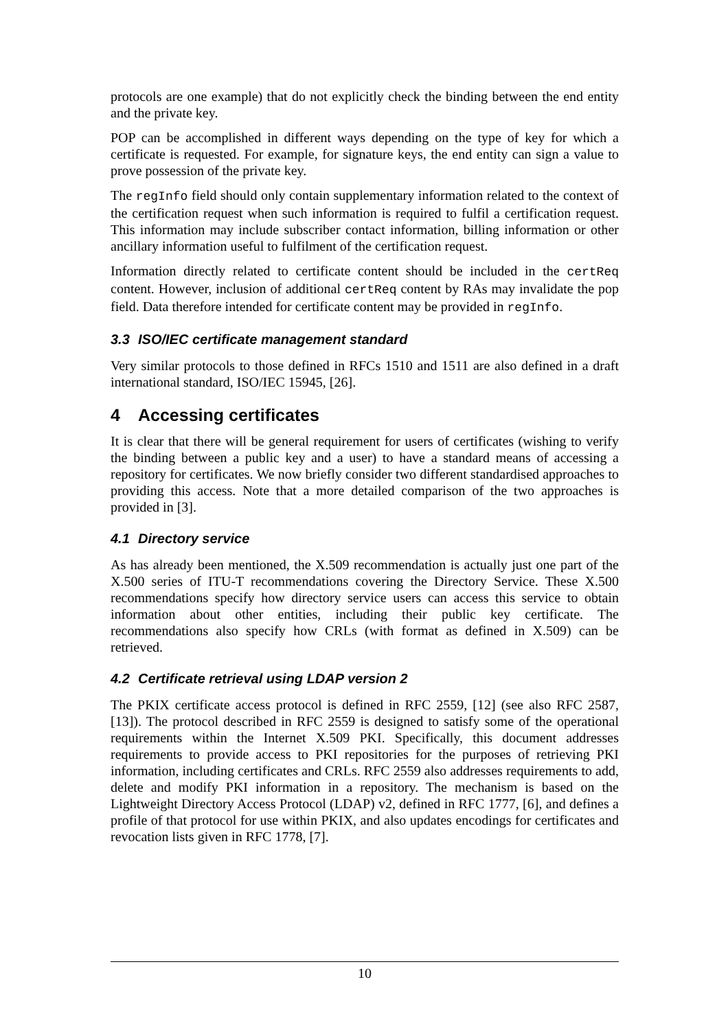protocols are one example) that do not explicitly check the binding between the end entity and the private key.
POP can be accomplished in different ways depending on the type of key for which a certificate is requested. For example, for signature keys, the end entity can sign a value to prove possession of the private key.
The regInfo field should only contain supplementary information related to the context of the certification request when such information is required to fulfil a certification request. This information may include subscriber contact information, billing information or other ancillary information useful to fulfilment of the certification request.
Information directly related to certificate content should be included in the certReq content. However, inclusion of additional certReq content by RAs may invalidate the pop field. Data therefore intended for certificate content may be provided in regInfo.
3.3 ISO/IEC certificate management standard
Very similar protocols to those defined in RFCs 1510 and 1511 are also defined in a draft international standard, ISO/IEC 15945, [26].
4 Accessing certificates
It is clear that there will be general requirement for users of certificates (wishing to verify the binding between a public key and a user) to have a standard means of accessing a repository for certificates. We now briefly consider two different standardised approaches to providing this access. Note that a more detailed comparison of the two approaches is provided in [3].
4.1 Directory service
As has already been mentioned, the X.509 recommendation is actually just one part of the X.500 series of ITU-T recommendations covering the Directory Service. These X.500 recommendations specify how directory service users can access this service to obtain information about other entities, including their public key certificate. The recommendations also specify how CRLs (with format as defined in X.509) can be retrieved.
4.2 Certificate retrieval using LDAP version 2
The PKIX certificate access protocol is defined in RFC 2559, [12] (see also RFC 2587, [13]). The protocol described in RFC 2559 is designed to satisfy some of the operational requirements within the Internet X.509 PKI. Specifically, this document addresses requirements to provide access to PKI repositories for the purposes of retrieving PKI information, including certificates and CRLs. RFC 2559 also addresses requirements to add, delete and modify PKI information in a repository. The mechanism is based on the Lightweight Directory Access Protocol (LDAP) v2, defined in RFC 1777, [6], and defines a profile of that protocol for use within PKIX, and also updates encodings for certificates and revocation lists given in RFC 1778, [7].
10